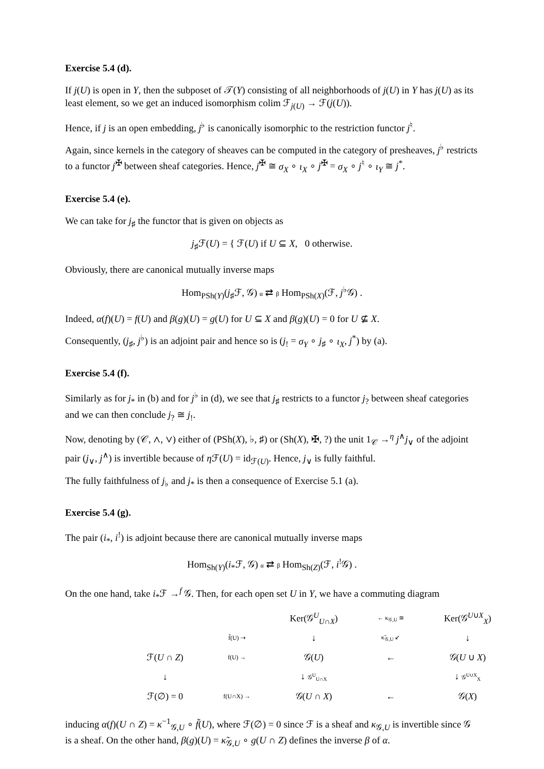Exercise 5.4 (d).
If j(U) is open in Y, then the subposet of 𝒯(Y) consisting of all neighborhoods of j(U) in Y has j(U) as its least element, so we get an induced isomorphism colim ℱ<sub>j(U)</sub> → ℱ(j(U)).
Hence, if j is an open embedding, j<sup>♭</sup> is canonically isomorphic to the restriction functor j<sup>♮</sup>.
Again, since kernels in the category of sheaves can be computed in the category of presheaves, j<sup>♭</sup> restricts to a functor j<sup>✠</sup> between sheaf categories. Hence, j<sup>✠</sup> ≅ σ<sub>X</sub> ∘ ι<sub>X</sub> ∘ j<sup>✠</sup> = σ<sub>X</sub> ∘ j<sup>♮</sup> ∘ ι<sub>Y</sub> ≅ j<sup>*</sup>.
Exercise 5.4 (e).
We can take for j<sub>♯</sub> the functor that is given on objects as
j<sub>♯</sub>ℱ(U) = { ℱ(U) if U ⊆ X, 0 otherwise.
Obviously, there are canonical mutually inverse maps
Hom<sub>PSh(Y)</sub>(j<sub>♯</sub>ℱ, 𝒢) α ⇄ β Hom<sub>PSh(X)</sub>(ℱ, j<sup>♭</sup>𝒢) .
Indeed, α(f)(U) = f(U) and β(g)(U) = g(U) for U ⊆ X and β(g)(U) = 0 for U ⊈ X.
Consequently, (j<sub>♯</sub>, j<sup>♭</sup>) is an adjoint pair and hence so is (j<sub>!</sub> = σ<sub>Y</sub> ∘ j<sub>♯</sub> ∘ ι<sub>X</sub>, j<sup>*</sup>) by (a).
Exercise 5.4 (f).
Similarly as for j<sub>*</sub> in (b) and for j<sup>♭</sup> in (d), we see that j<sub>♯</sub> restricts to a functor j<sub>?</sub> between sheaf categories and we can then conclude j<sub>?</sub> ≅ j<sub>!</sub>.
Now, denoting by (𝒞, ∧, ∨) either of (PSh(X), ♭, ♯) or (Sh(X), ✠, ?) the unit 1<sub>𝒞</sub> →<sup>η</sup> j<sup>∧</sup>j<sub>∨</sub> of the adjoint pair (j<sub>∨</sub>, j<sup>∧</sup>) is invertible because of η ℱ(U) = id<sub>ℱ(U)</sub>. Hence, j<sub>∨</sub> is fully faithful.
The fully faithfulness of j<sub>♭</sub> and j<sub>*</sub> is then a consequence of Exercise 5.1 (a).
Exercise 5.4 (g).
The pair (i<sub>*</sub>, i<sup>!</sup>) is adjoint because there are canonical mutually inverse maps
Hom<sub>Sh(Y)</sub>(i<sub>*</sub>ℱ, 𝒢) α ⇄ β Hom<sub>Sh(Z)</sub>(ℱ, i<sup>!</sup>𝒢) .
On the one hand, take i<sub>*</sub>ℱ →<sup>f</sup> 𝒢. Then, for each open set U in Y, we have a commuting diagram
Ker(𝒢<sup>U</sup><sub>U∩X</sub>)
← κ<sub>𝒢,U</sub> ≅
Ker(𝒢<sup>U∪X</sup><sub>X</sub>)
f̃(U) ⇢
↓
κ̃<sub>𝒢,U</sub> ↙
↓
ℱ(U ∩ Z)
f(U) →
𝒢(U)
←
𝒢(U ∪ X)
↓
↓ 𝒢<sup>U</sup><sub>U∩X</sub>
↓ 𝒢<sup>U∪X</sup><sub>X</sub>
ℱ(∅) = 0
f(U∩X) →
𝒢(U ∩ X)
←
𝒢(X)
inducing α(f)(U ∩ Z) = κ<sup>−1</sup><sub>𝒢,U</sub> ∘ f̃(U), where ℱ(∅) = 0 since ℱ is a sheaf and κ<sub>𝒢,U</sub> is invertible since 𝒢 is a sheaf. On the other hand, β(g)(U) = κ̃<sub>𝒢,U</sub> ∘ g(U ∩ Z) defines the inverse β of α.